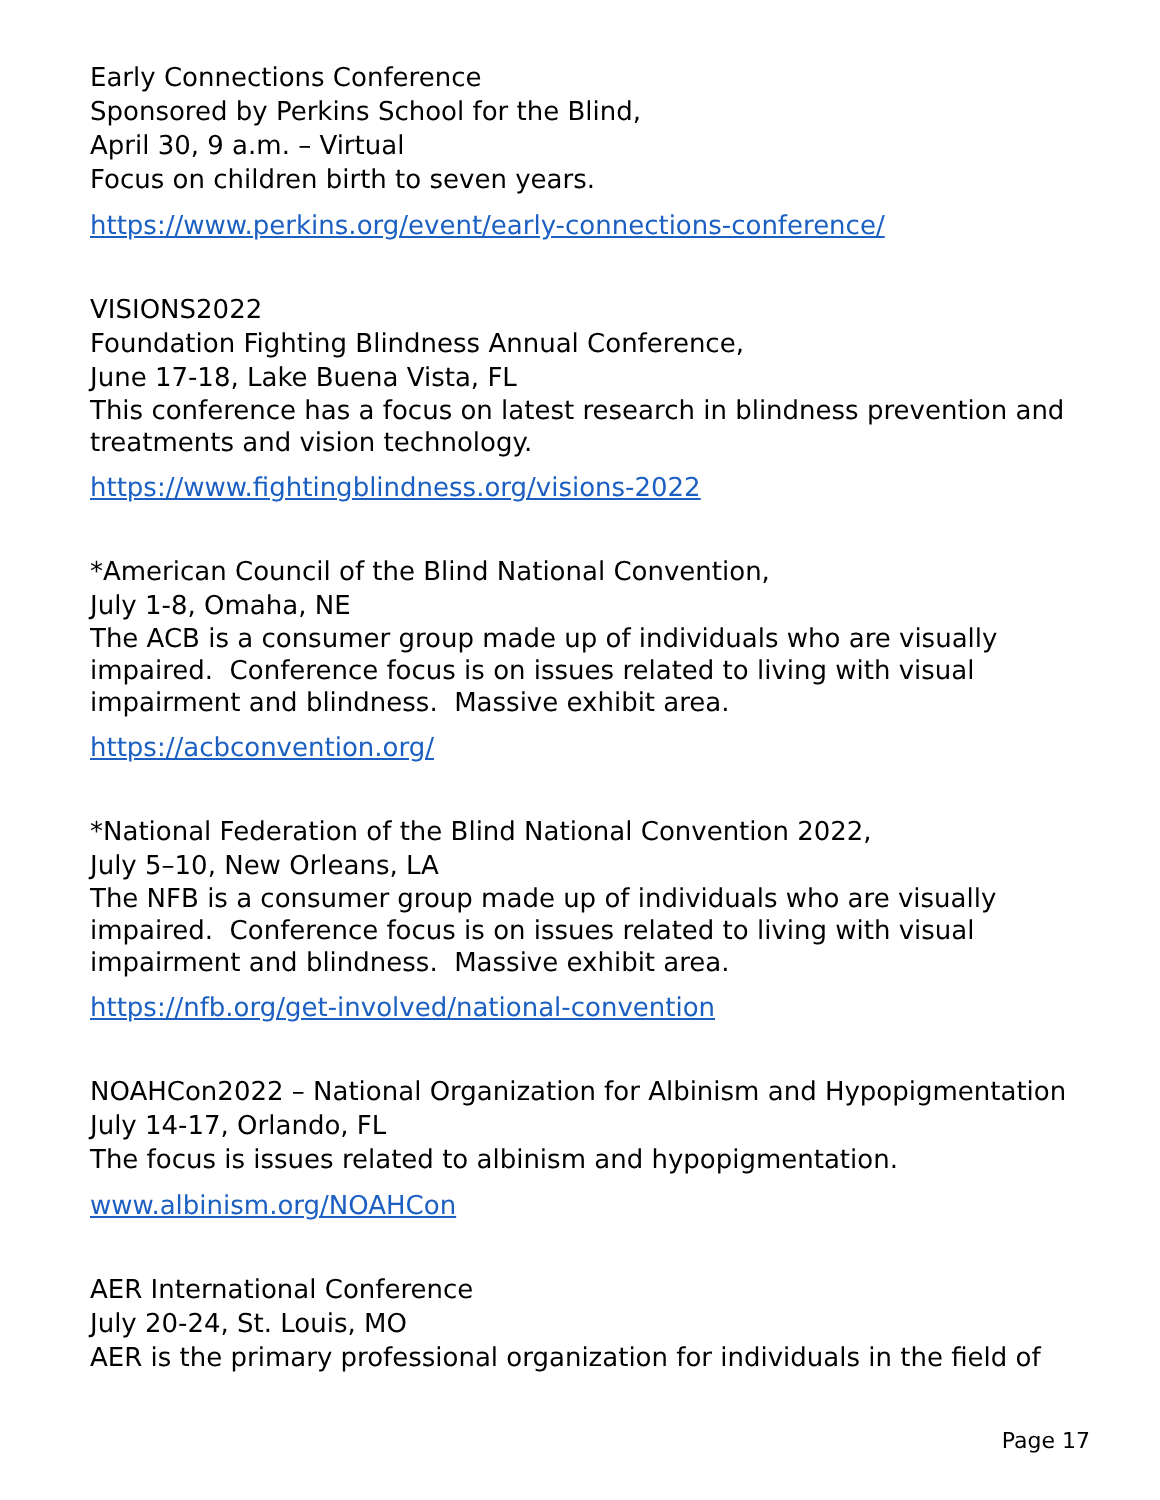Early Connections Conference
Sponsored by Perkins School for the Blind,
April 30, 9 a.m. – Virtual
Focus on children birth to seven years.
https://www.perkins.org/event/early-connections-conference/
VISIONS2022
Foundation Fighting Blindness Annual Conference,
June 17-18, Lake Buena Vista, FL
This conference has a focus on latest research in blindness prevention and treatments and vision technology.
https://www.fightingblindness.org/visions-2022
*American Council of the Blind National Convention,
July 1-8, Omaha, NE
The ACB is a consumer group made up of individuals who are visually impaired. Conference focus is on issues related to living with visual impairment and blindness. Massive exhibit area.
https://acbconvention.org/
*National Federation of the Blind National Convention 2022,
July 5–10, New Orleans, LA
The NFB is a consumer group made up of individuals who are visually impaired. Conference focus is on issues related to living with visual impairment and blindness. Massive exhibit area.
https://nfb.org/get-involved/national-convention
NOAHCon2022 – National Organization for Albinism and Hypopigmentation
July 14-17, Orlando, FL
The focus is issues related to albinism and hypopigmentation.
www.albinism.org/NOAHCon
AER International Conference
July 20-24, St. Louis, MO
AER is the primary professional organization for individuals in the field of
Page 17